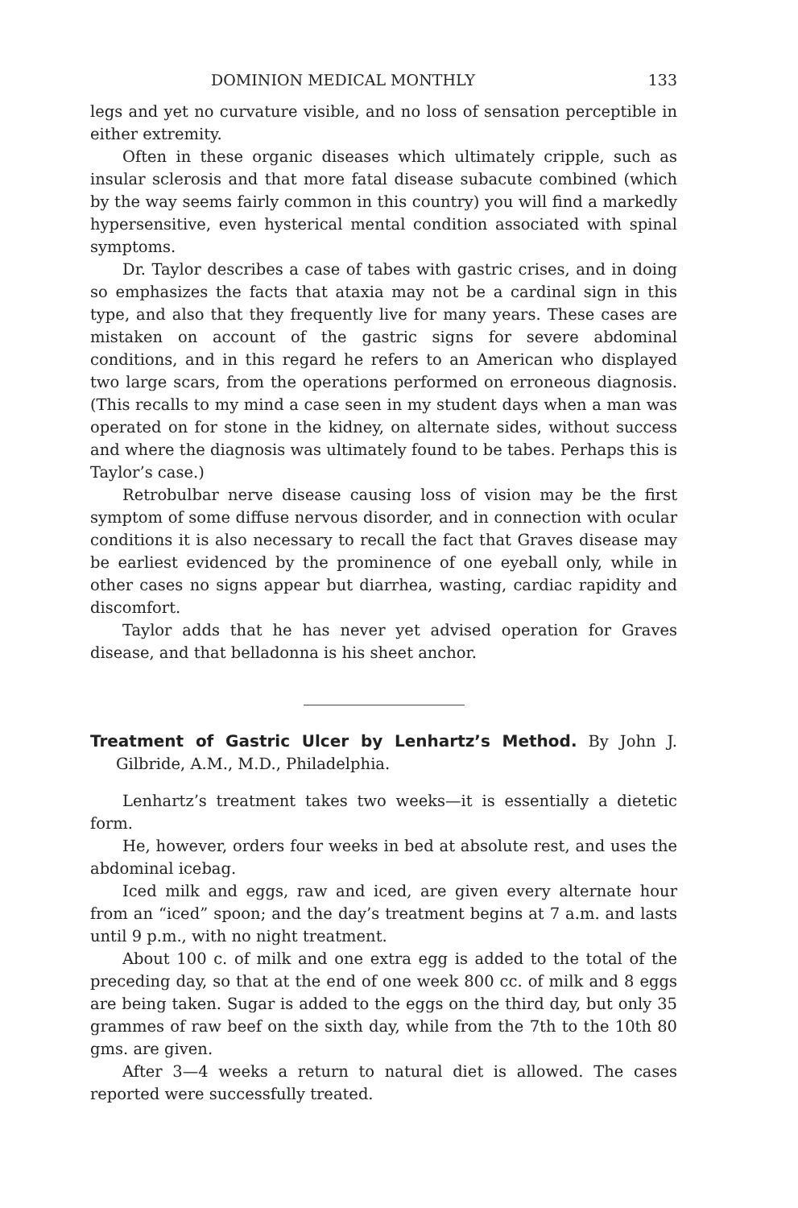DOMINION MEDICAL MONTHLY 133
legs and yet no curvature visible, and no loss of sensation perceptible in either extremity.
Often in these organic diseases which ultimately cripple, such as insular sclerosis and that more fatal disease subacute combined (which by the way seems fairly common in this country) you will find a markedly hypersensitive, even hysterical mental condition associated with spinal symptoms.
Dr. Taylor describes a case of tabes with gastric crises, and in doing so emphasizes the facts that ataxia may not be a cardinal sign in this type, and also that they frequently live for many years. These cases are mistaken on account of the gastric signs for severe abdominal conditions, and in this regard he refers to an American who displayed two large scars, from the operations performed on erroneous diagnosis. (This recalls to my mind a case seen in my student days when a man was operated on for stone in the kidney, on alternate sides, without success and where the diagnosis was ultimately found to be tabes. Perhaps this is Taylor’s case.)
Retrobulbar nerve disease causing loss of vision may be the first symptom of some diffuse nervous disorder, and in connection with ocular conditions it is also necessary to recall the fact that Graves disease may be earliest evidenced by the prominence of one eyeball only, while in other cases no signs appear but diarrhea, wasting, cardiac rapidity and discomfort.
Taylor adds that he has never yet advised operation for Graves disease, and that belladonna is his sheet anchor.
Treatment of Gastric Ulcer by Lenhartz’s Method. By John J. Gilbride, A.M., M.D., Philadelphia.
Lenhartz’s treatment takes two weeks—it is essentially a dietetic form.
He, however, orders four weeks in bed at absolute rest, and uses the abdominal icebag.
Iced milk and eggs, raw and iced, are given every alternate hour from an “iced” spoon; and the day’s treatment begins at 7 a.m. and lasts until 9 p.m., with no night treatment.
About 100 c. of milk and one extra egg is added to the total of the preceding day, so that at the end of one week 800 cc. of milk and 8 eggs are being taken. Sugar is added to the eggs on the third day, but only 35 grammes of raw beef on the sixth day, while from the 7th to the 10th 80 gms. are given.
After 3—4 weeks a return to natural diet is allowed. The cases reported were successfully treated.